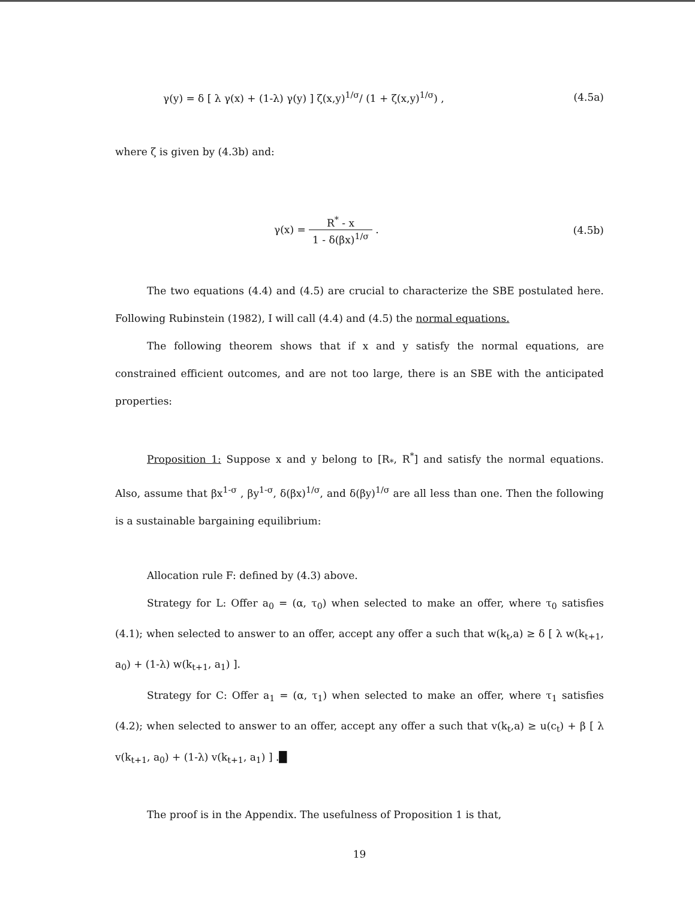γ(y) = δ [ λ γ(x) + (1-λ) γ(y) ] ζ(x,y)<sup>1/σ</sup>/ (1 + ζ(x,y)<sup>1/σ</sup>) , (4.5a)
where ζ is given by (4.3b) and:
γ(x) = R<sup>*</sup> - x 1 - δ(βx)<sup>1/σ</sup> . (4.5b)
The two equations (4.4) and (4.5) are crucial to characterize the SBE postulated here. Following Rubinstein (1982), I will call (4.4) and (4.5) the normal equations.
The following theorem shows that if x and y satisfy the normal equations, are constrained efficient outcomes, and are not too large, there is an SBE with the anticipated properties:
Proposition 1: Suppose x and y belong to [R<sub>*</sub>, R<sup>*</sup>] and satisfy the normal equations. Also, assume that βx<sup>1-σ</sup> , βy<sup>1-σ</sup>, δ(βx)<sup>1/σ</sup>, and δ(βy)<sup>1/σ</sup> are all less than one. Then the following is a sustainable bargaining equilibrium:
Allocation rule F: defined by (4.3) above.
Strategy for L: Offer a<sub>0</sub> = (α, τ<sub>0</sub>) when selected to make an offer, where τ<sub>0</sub> satisfies (4.1); when selected to answer to an offer, accept any offer a such that w(k<sub>t</sub>,a) ≥ δ [ λ w(k<sub>t+1</sub>, a<sub>0</sub>) + (1-λ) w(k<sub>t+1</sub>, a<sub>1</sub>) ].
Strategy for C: Offer a<sub>1</sub> = (α, τ<sub>1</sub>) when selected to make an offer, where τ<sub>1</sub> satisfies (4.2); when selected to answer to an offer, accept any offer a such that v(k<sub>t</sub>,a) ≥ u(c<sub>t</sub>) + β [ λ v(k<sub>t+1</sub>, a<sub>0</sub>) + (1-λ) v(k<sub>t+1</sub>, a<sub>1</sub>) ] .█
The proof is in the Appendix. The usefulness of Proposition 1 is that,
19